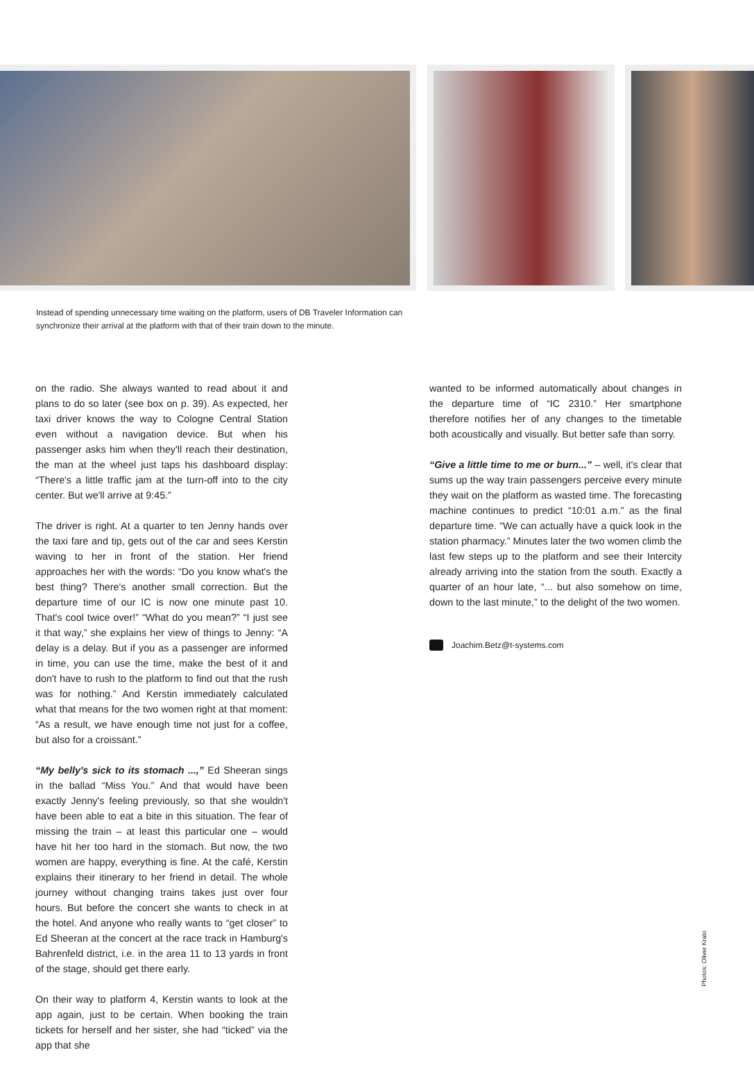Instead of spending unnecessary time waiting on the platform, users of DB Traveler Information can synchronize their arrival at the platform with that of their train down to the minute.
on the radio. She always wanted to read about it and plans to do so later (see box on p. 39). As expected, her taxi driver knows the way to Cologne Central Station even without a navigation device. But when his passenger asks him when they'll reach their destination, the man at the wheel just taps his dashboard display: “There's a little traffic jam at the turn-off into to the city center. But we'll arrive at 9:45.”
The driver is right. At a quarter to ten Jenny hands over the taxi fare and tip, gets out of the car and sees Kerstin waving to her in front of the station. Her friend approaches her with the words: “Do you know what's the best thing? There's another small correction. But the departure time of our IC is now one minute past 10. That's cool twice over!” “What do you mean?” “I just see it that way,” she explains her view of things to Jenny: “A delay is a delay. But if you as a passenger are informed in time, you can use the time, make the best of it and don't have to rush to the platform to find out that the rush was for nothing.” And Kerstin immediately calculated what that means for the two women right at that moment: “As a result, we have enough time not just for a coffee, but also for a croissant.”
“My belly's sick to its stomach ...,” Ed Sheeran sings in the ballad “Miss You.” And that would have been exactly Jenny's feeling previously, so that she wouldn't have been able to eat a bite in this situation. The fear of missing the train – at least this particular one – would have hit her too hard in the stomach. But now, the two women are happy, everything is fine. At the café, Kerstin explains their itinerary to her friend in detail. The whole journey without changing trains takes just over four hours. But before the concert she wants to check in at the hotel. And anyone who really wants to “get closer” to Ed Sheeran at the concert at the race track in Hamburg's Bahrenfeld district, i.e. in the area 11 to 13 yards in front of the stage, should get there early.
On their way to platform 4, Kerstin wants to look at the app again, just to be certain. When booking the train tickets for herself and her sister, she had “ticked” via the app that she
wanted to be informed automatically about changes in the departure time of “IC 2310.” Her smartphone therefore notifies her of any changes to the timetable both acoustically and visually. But better safe than sorry.
“Give a little time to me or burn...” – well, it's clear that sums up the way train passengers perceive every minute they wait on the platform as wasted time. The forecasting machine continues to predict “10:01 a.m.” as the final departure time. “We can actually have a quick look in the station pharmacy.” Minutes later the two women climb the last few steps up to the platform and see their Intercity already arriving into the station from the south. Exactly a quarter of an hour late, “... but also somehow on time, down to the last minute,” to the delight of the two women.
Joachim.Betz@t-systems.com
Photos: Oliver Krato